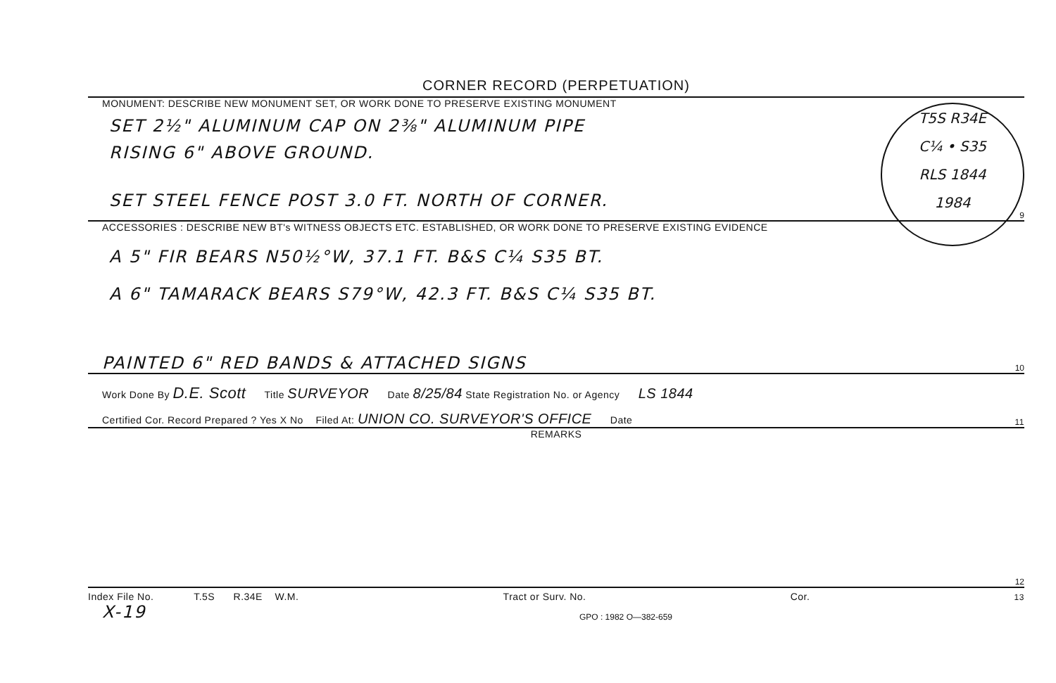CORNER RECORD (PERPETUATION)
MONUMENT: DESCRIBE NEW MONUMENT SET, OR WORK DONE TO PRESERVE EXISTING MONUMENT
T5S R34E
C¼ • S35
RLS 1844
1984
SET 2½" ALUMINUM CAP ON 2⅜" ALUMINUM PIPE
RISING 6" ABOVE GROUND.
SET STEEL FENCE POST 3.0 FT. NORTH OF CORNER.
9
ACCESSORIES : DESCRIBE NEW BT's WITNESS OBJECTS ETC. ESTABLISHED, OR WORK DONE TO PRESERVE EXISTING EVIDENCE
A 5" FIR BEARS N50½°W, 37.1 FT. B&S C¼ S35 BT.
A 6" TAMARACK BEARS S79°W, 42.3 FT. B&S C¼ S35 BT.
PAINTED 6" RED BANDS & ATTACHED SIGNS 10
Work Done By D.E. Scott Title SURVEYOR Date 8/25/84 State Registration No. or Agency LS 1844
Certified Cor. Record Prepared ? Yes X No Filed At: UNION CO. SURVEYOR'S OFFICE Date 11
REMARKS
12
Index File No. T.5S R.34E W.M. Tract or Surv. No. Cor. 13
X-19 GPO : 1982 O—382-659